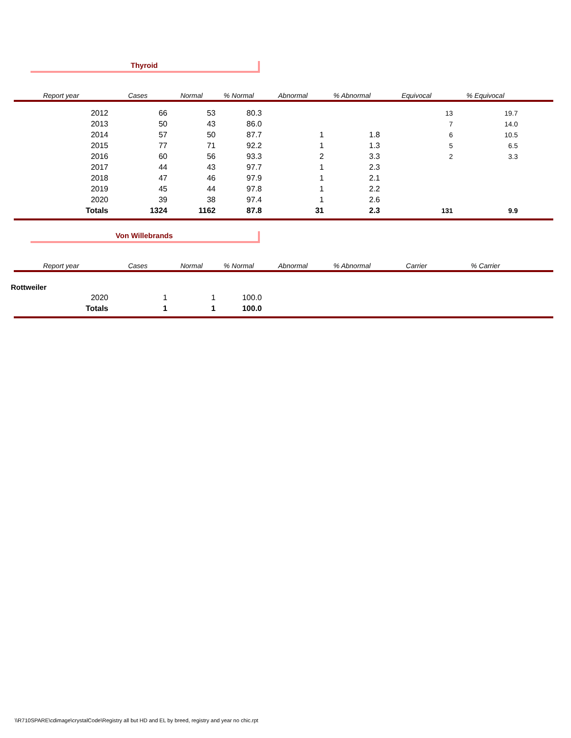Thyroid
| Report year | Cases | Normal | % Normal | Abnormal | % Abnormal | Equivocal | % Equivocal | |
| --- | --- | --- | --- | --- | --- | --- | --- | --- |
| 2012 | 66 | 53 | 80.3 | | | 13 | 19.7 | |
| 2013 | 50 | 43 | 86.0 | | | 7 | 14.0 | |
| 2014 | 57 | 50 | 87.7 | 1 | 1.8 | 6 | 10.5 | |
| 2015 | 77 | 71 | 92.2 | 1 | 1.3 | 5 | 6.5 | |
| 2016 | 60 | 56 | 93.3 | 2 | 3.3 | 2 | 3.3 | |
| 2017 | 44 | 43 | 97.7 | 1 | 2.3 | | | |
| 2018 | 47 | 46 | 97.9 | 1 | 2.1 | | | |
| 2019 | 45 | 44 | 97.8 | 1 | 2.2 | | | |
| 2020 | 39 | 38 | 97.4 | 1 | 2.6 | | | |
| Totals | 1324 | 1162 | 87.8 | 31 | 2.3 | 131 | 9.9 | |
Von Willebrands
| Report year | Cases | Normal | % Normal | Abnormal | % Abnormal | Carrier | % Carrier | |
| --- | --- | --- | --- | --- | --- | --- | --- | --- |
| Rottweiler | | | | | | | | |
| 2020 | 1 | 1 | 100.0 | | | | | |
| Totals | 1 | 1 | 100.0 | | | | | |
\\R710SPARE\cdimage\crystalCode\Registry all but HD and EL by breed, registry and year no chic.rpt